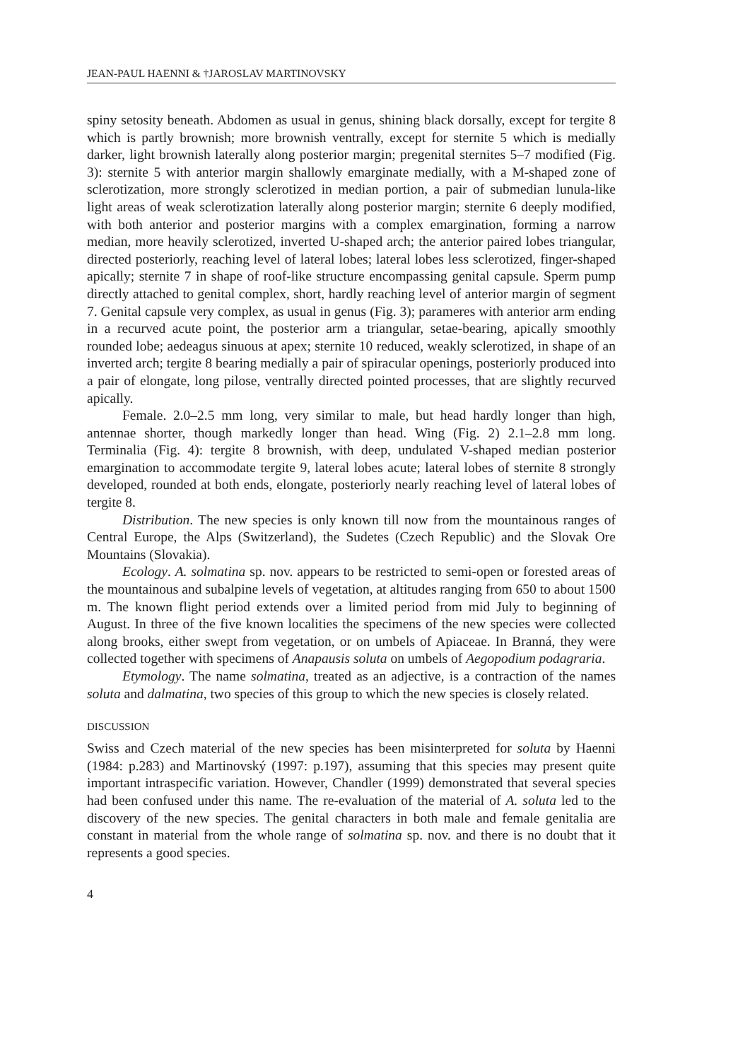JEAN-PAUL HAENNI & †JAROSLAV MARTINOVSKY
spiny setosity beneath. Abdomen as usual in genus, shining black dorsally, except for tergite 8 which is partly brownish; more brownish ventrally, except for sternite 5 which is medially darker, light brownish laterally along posterior margin; pregenital sternites 5–7 modified (Fig. 3): sternite 5 with anterior margin shallowly emarginate medially, with a M-shaped zone of sclerotization, more strongly sclerotized in median portion, a pair of submedian lunula-like light areas of weak sclerotization laterally along posterior margin; sternite 6 deeply modified, with both anterior and posterior margins with a complex emargination, forming a narrow median, more heavily sclerotized, inverted U-shaped arch; the anterior paired lobes triangular, directed posteriorly, reaching level of lateral lobes; lateral lobes less sclerotized, finger-shaped apically; sternite 7 in shape of roof-like structure encompassing genital capsule. Sperm pump directly attached to genital complex, short, hardly reaching level of anterior margin of segment 7. Genital capsule very complex, as usual in genus (Fig. 3); parameres with anterior arm ending in a recurved acute point, the posterior arm a triangular, setae-bearing, apically smoothly rounded lobe; aedeagus sinuous at apex; sternite 10 reduced, weakly sclerotized, in shape of an inverted arch; tergite 8 bearing medially a pair of spiracular openings, posteriorly produced into a pair of elongate, long pilose, ventrally directed pointed processes, that are slightly recurved apically.
Female. 2.0–2.5 mm long, very similar to male, but head hardly longer than high, antennae shorter, though markedly longer than head. Wing (Fig. 2) 2.1–2.8 mm long. Terminalia (Fig. 4): tergite 8 brownish, with deep, undulated V-shaped median posterior emargination to accommodate tergite 9, lateral lobes acute; lateral lobes of sternite 8 strongly developed, rounded at both ends, elongate, posteriorly nearly reaching level of lateral lobes of tergite 8.
Distribution. The new species is only known till now from the mountainous ranges of Central Europe, the Alps (Switzerland), the Sudetes (Czech Republic) and the Slovak Ore Mountains (Slovakia).
Ecology. A. solmatina sp. nov. appears to be restricted to semi-open or forested areas of the mountainous and subalpine levels of vegetation, at altitudes ranging from 650 to about 1500 m. The known flight period extends over a limited period from mid July to beginning of August. In three of the five known localities the specimens of the new species were collected along brooks, either swept from vegetation, or on umbels of Apiaceae. In Branná, they were collected together with specimens of Anapausis soluta on umbels of Aegopodium podagraria.
Etymology. The name solmatina, treated as an adjective, is a contraction of the names soluta and dalmatina, two species of this group to which the new species is closely related.
DISCUSSION
Swiss and Czech material of the new species has been misinterpreted for soluta by Haenni (1984: p.283) and Martinovský (1997: p.197), assuming that this species may present quite important intraspecific variation. However, Chandler (1999) demonstrated that several species had been confused under this name. The re-evaluation of the material of A. soluta led to the discovery of the new species. The genital characters in both male and female genitalia are constant in material from the whole range of solmatina sp. nov. and there is no doubt that it represents a good species.
4